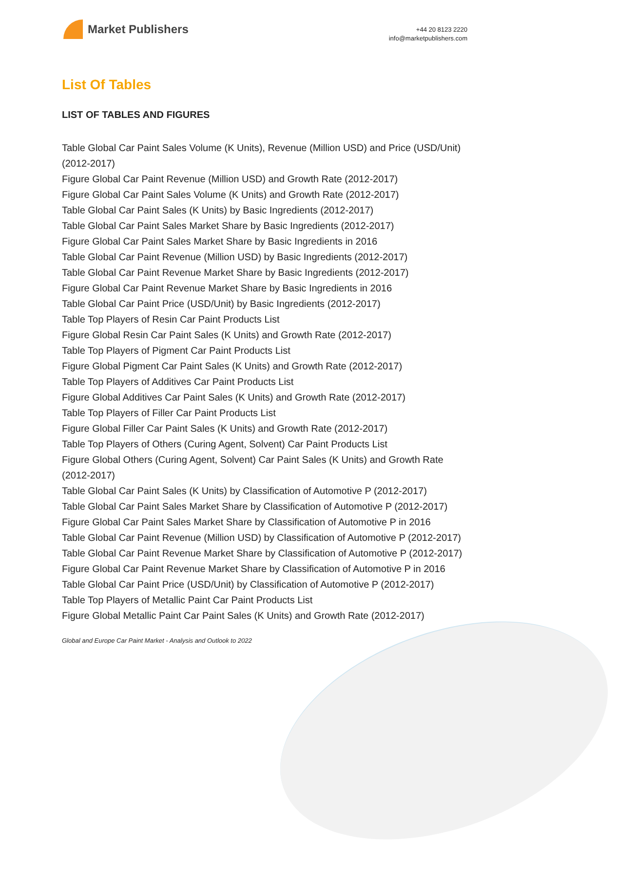Market Publishers
+44 20 8123 2220
info@marketpublishers.com
List Of Tables
LIST OF TABLES AND FIGURES
Table Global Car Paint Sales Volume (K Units), Revenue (Million USD) and Price (USD/Unit)(2012-2017)
Figure Global Car Paint Revenue (Million USD) and Growth Rate (2012-2017)
Figure Global Car Paint Sales Volume (K Units) and Growth Rate (2012-2017)
Table Global Car Paint Sales (K Units) by Basic Ingredients (2012-2017)
Table Global Car Paint Sales Market Share by Basic Ingredients (2012-2017)
Figure Global Car Paint Sales Market Share by Basic Ingredients in 2016
Table Global Car Paint Revenue (Million USD) by Basic Ingredients (2012-2017)
Table Global Car Paint Revenue Market Share by Basic Ingredients (2012-2017)
Figure Global Car Paint Revenue Market Share by Basic Ingredients in 2016
Table Global Car Paint Price (USD/Unit) by Basic Ingredients (2012-2017)
Table Top Players of Resin Car Paint Products List
Figure Global Resin Car Paint Sales (K Units) and Growth Rate (2012-2017)
Table Top Players of Pigment Car Paint Products List
Figure Global Pigment Car Paint Sales (K Units) and Growth Rate (2012-2017)
Table Top Players of Additives Car Paint Products List
Figure Global Additives Car Paint Sales (K Units) and Growth Rate (2012-2017)
Table Top Players of Filler Car Paint Products List
Figure Global Filler Car Paint Sales (K Units) and Growth Rate (2012-2017)
Table Top Players of Others (Curing Agent, Solvent) Car Paint Products List
Figure Global Others (Curing Agent, Solvent) Car Paint Sales (K Units) and Growth Rate (2012-2017)
Table Global Car Paint Sales (K Units) by Classification of Automotive P (2012-2017)
Table Global Car Paint Sales Market Share by Classification of Automotive P (2012-2017)
Figure Global Car Paint Sales Market Share by Classification of Automotive P in 2016
Table Global Car Paint Revenue (Million USD) by Classification of Automotive P (2012-2017)
Table Global Car Paint Revenue Market Share by Classification of Automotive P (2012-2017)
Figure Global Car Paint Revenue Market Share by Classification of Automotive P in 2016
Table Global Car Paint Price (USD/Unit) by Classification of Automotive P (2012-2017)
Table Top Players of Metallic Paint Car Paint Products List
Figure Global Metallic Paint Car Paint Sales (K Units) and Growth Rate (2012-2017)
Global and Europe Car Paint Market - Analysis and Outlook to 2022